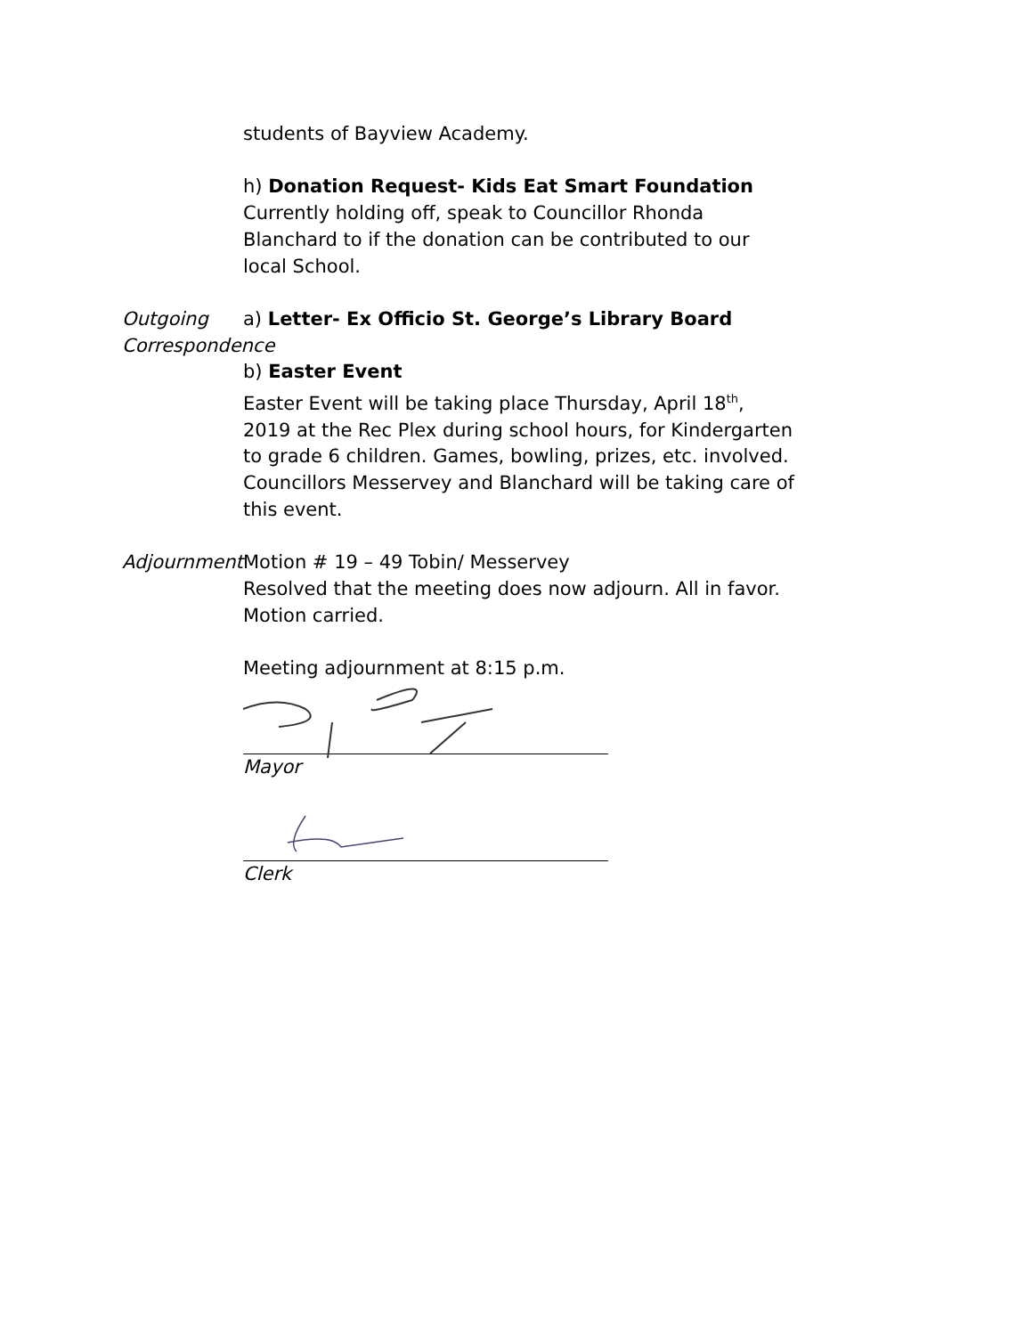students of Bayview Academy.
h) Donation Request- Kids Eat Smart Foundation
Currently holding off, speak to Councillor Rhonda Blanchard to if the donation can be contributed to our local School.
Outgoing
Correspondence
a) Letter- Ex Officio St. George’s Library Board
b) Easter Event
Easter Event will be taking place Thursday, April 18<sup>th</sup>, 2019 at the Rec Plex during school hours, for Kindergarten to grade 6 children. Games, bowling, prizes, etc. involved. Councillors Messervey and Blanchard will be taking care of this event.
Adjournment Motion # 19 – 49 Tobin/ Messervey
Resolved that the meeting does now adjourn. All in favor. Motion carried.
Meeting adjournment at 8:15 p.m.
Mayor
Clerk